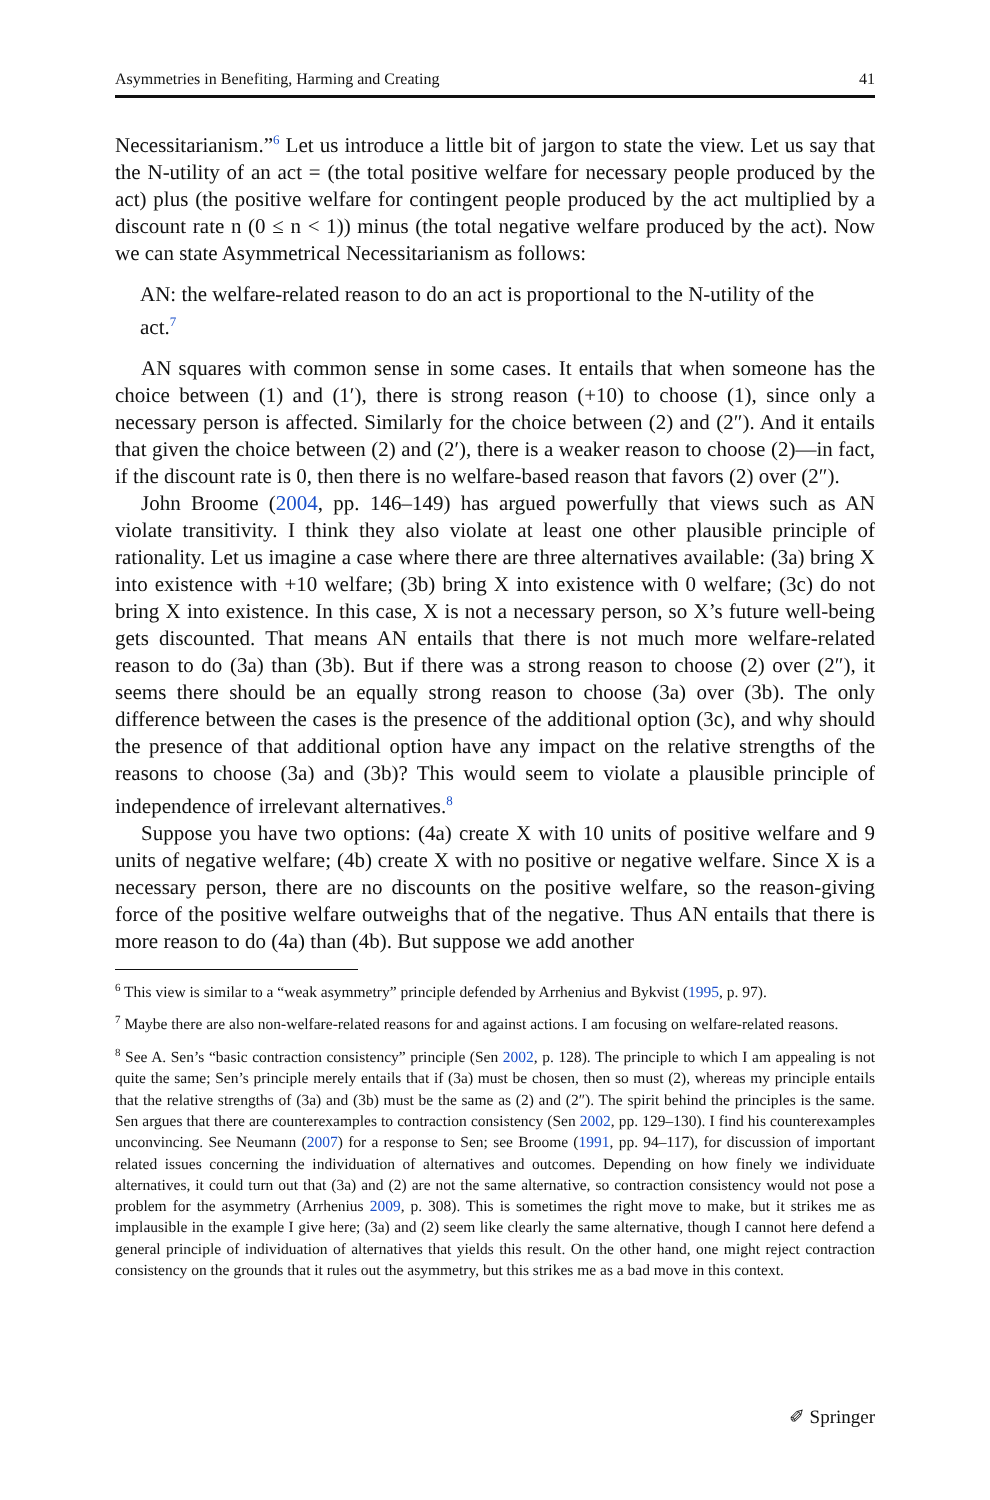Asymmetries in Benefiting, Harming and Creating 41
Necessitarianism.”<sup>6</sup> Let us introduce a little bit of jargon to state the view. Let us say that the N-utility of an act = (the total positive welfare for necessary people produced by the act) plus (the positive welfare for contingent people produced by the act multiplied by a discount rate n (0 ≤ n < 1)) minus (the total negative welfare produced by the act). Now we can state Asymmetrical Necessitarianism as follows:
AN: the welfare-related reason to do an act is proportional to the N-utility of the act.<sup>7</sup>
AN squares with common sense in some cases. It entails that when someone has the choice between (1) and (1′), there is strong reason (+10) to choose (1), since only a necessary person is affected. Similarly for the choice between (2) and (2″). And it entails that given the choice between (2) and (2′), there is a weaker reason to choose (2)—in fact, if the discount rate is 0, then there is no welfare-based reason that favors (2) over (2″).
John Broome (2004, pp. 146–149) has argued powerfully that views such as AN violate transitivity. I think they also violate at least one other plausible principle of rationality. Let us imagine a case where there are three alternatives available: (3a) bring X into existence with +10 welfare; (3b) bring X into existence with 0 welfare; (3c) do not bring X into existence. In this case, X is not a necessary person, so X’s future well-being gets discounted. That means AN entails that there is not much more welfare-related reason to do (3a) than (3b). But if there was a strong reason to choose (2) over (2″), it seems there should be an equally strong reason to choose (3a) over (3b). The only difference between the cases is the presence of the additional option (3c), and why should the presence of that additional option have any impact on the relative strengths of the reasons to choose (3a) and (3b)? This would seem to violate a plausible principle of independence of irrelevant alternatives.<sup>8</sup>
Suppose you have two options: (4a) create X with 10 units of positive welfare and 9 units of negative welfare; (4b) create X with no positive or negative welfare. Since X is a necessary person, there are no discounts on the positive welfare, so the reason-giving force of the positive welfare outweighs that of the negative. Thus AN entails that there is more reason to do (4a) than (4b). But suppose we add another
<sup>6</sup> This view is similar to a “weak asymmetry” principle defended by Arrhenius and Bykvist (1995, p. 97).
<sup>7</sup> Maybe there are also non-welfare-related reasons for and against actions. I am focusing on welfare-related reasons.
<sup>8</sup> See A. Sen’s “basic contraction consistency” principle (Sen 2002, p. 128). The principle to which I am appealing is not quite the same; Sen’s principle merely entails that if (3a) must be chosen, then so must (2), whereas my principle entails that the relative strengths of (3a) and (3b) must be the same as (2) and (2″). The spirit behind the principles is the same. Sen argues that there are counterexamples to contraction consistency (Sen 2002, pp. 129–130). I find his counterexamples unconvincing. See Neumann (2007) for a response to Sen; see Broome (1991, pp. 94–117), for discussion of important related issues concerning the individuation of alternatives and outcomes. Depending on how finely we individuate alternatives, it could turn out that (3a) and (2) are not the same alternative, so contraction consistency would not pose a problem for the asymmetry (Arrhenius 2009, p. 308). This is sometimes the right move to make, but it strikes me as implausible in the example I give here; (3a) and (2) seem like clearly the same alternative, though I cannot here defend a general principle of individuation of alternatives that yields this result. On the other hand, one might reject contraction consistency on the grounds that it rules out the asymmetry, but this strikes me as a bad move in this context.
✐ Springer